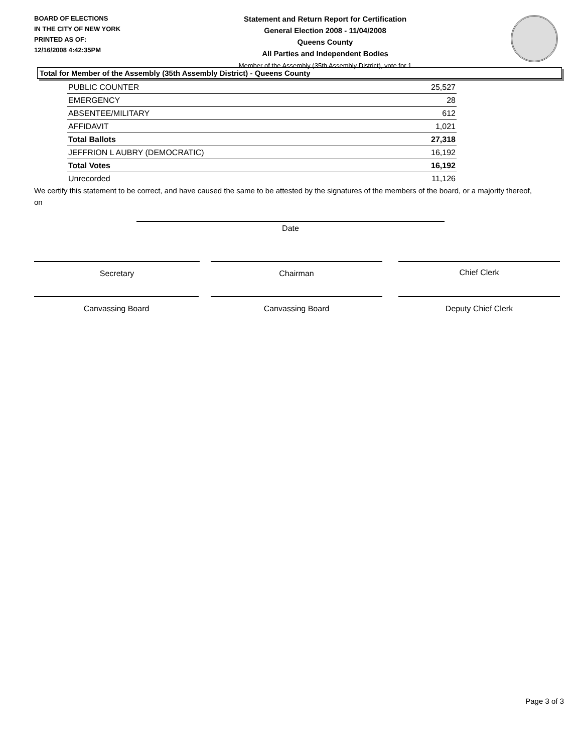BOARD OF ELECTIONS
IN THE CITY OF NEW YORK
PRINTED AS OF:
12/16/2008 4:42:35PM
Statement and Return Report for Certification
General Election 2008 - 11/04/2008
Queens County
All Parties and Independent Bodies
Member of the Assembly (35th Assembly District), vote for 1
Total for Member of the Assembly (35th Assembly District) - Queens County
| PUBLIC COUNTER | 25,527 |
| EMERGENCY | 28 |
| ABSENTEE/MILITARY | 612 |
| AFFIDAVIT | 1,021 |
| Total Ballots | 27,318 |
| JEFFRION L AUBRY (DEMOCRATIC) | 16,192 |
| Total Votes | 16,192 |
| Unrecorded | 11,126 |
We certify this statement to be correct, and have caused the same to be attested by the signatures of the members of the board, or a majority thereof, on
Date
Secretary Chairman Chief Clerk
Canvassing Board Canvassing Board Deputy Chief Clerk
Page 3 of 3